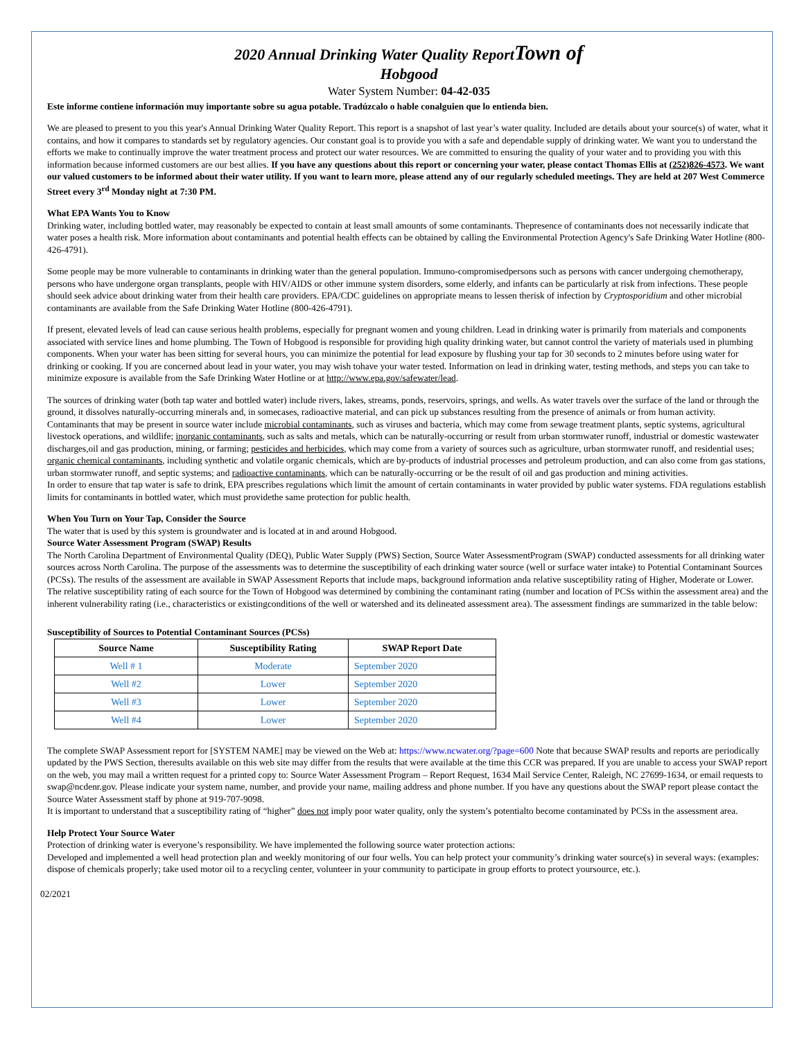2020 Annual Drinking Water Quality ReportTown of
Hobgood
Water System Number: 04-42-035
Este informe contiene información muy importante sobre su agua potable. Tradúzcalo o hable conalguien que lo entienda bien.
We are pleased to present to you this year's Annual Drinking Water Quality Report. This report is a snapshot of last year’s water quality. Included are details about your source(s) of water, what it contains, and how it compares to standards set by regulatory agencies. Our constant goal is to provide you with a safe and dependable supply of drinking water. We want you to understand the efforts we make to continually improve the water treatment process and protect our water resources. We are committed to ensuring the quality of your water and to providing you with this information because informed customers are our best allies. If you have any questions about this report or concerning your water, please contact Thomas Ellis at (252)826-4573. We want our valued customers to be informed about their water utility. If you want to learn more, please attend any of our regularly scheduled meetings. They are held at 207 West Commerce Street every 3<sup>rd</sup> Monday night at 7:30 PM.
What EPA Wants You to Know
Drinking water, including bottled water, may reasonably be expected to contain at least small amounts of some contaminants. Thepresence of contaminants does not necessarily indicate that water poses a health risk. More information about contaminants and potential health effects can be obtained by calling the Environmental Protection Agency's Safe Drinking Water Hotline (800-426-4791).
Some people may be more vulnerable to contaminants in drinking water than the general population. Immuno-compromisedpersons such as persons with cancer undergoing chemotherapy, persons who have undergone organ transplants, people with HIV/AIDS or other immune system disorders, some elderly, and infants can be particularly at risk from infections. These people should seek advice about drinking water from their health care providers. EPA/CDC guidelines on appropriate means to lessen therisk of infection by Cryptosporidium and other microbial contaminants are available from the Safe Drinking Water Hotline (800-426-4791).
If present, elevated levels of lead can cause serious health problems, especially for pregnant women and young children. Lead in drinking water is primarily from materials and components associated with service lines and home plumbing. The Town of Hobgood is responsible for providing high quality drinking water, but cannot control the variety of materials used in plumbing components. When your water has been sitting for several hours, you can minimize the potential for lead exposure by flushing your tap for 30 seconds to 2 minutes before using water for drinking or cooking. If you are concerned about lead in your water, you may wish tohave your water tested. Information on lead in drinking water, testing methods, and steps you can take to minimize exposure is available from the Safe Drinking Water Hotline or at http://www.epa.gov/safewater/lead.
The sources of drinking water (both tap water and bottled water) include rivers, lakes, streams, ponds, reservoirs, springs, and wells. As water travels over the surface of the land or through the ground, it dissolves naturally-occurring minerals and, in somecases, radioactive material, and can pick up substances resulting from the presence of animals or from human activity.
Contaminants that may be present in source water include microbial contaminants, such as viruses and bacteria, which may come from sewage treatment plants, septic systems, agricultural livestock operations, and wildlife; inorganic contaminants, such as salts and metals, which can be naturally-occurring or result from urban stormwater runoff, industrial or domestic wastewater discharges,oil and gas production, mining, or farming; pesticides and herbicides, which may come from a variety of sources such as agriculture, urban stormwater runoff, and residential uses; organic chemical contaminants, including synthetic and volatile organic chemicals, which are by-products of industrial processes and petroleum production, and can also come from gas stations, urban stormwater runoff, and septic systems; and radioactive contaminants, which can be naturally-occurring or be the result of oil and gas production and mining activities.
In order to ensure that tap water is safe to drink, EPA prescribes regulations which limit the amount of certain contaminants in water provided by public water systems. FDA regulations establish limits for contaminants in bottled water, which must providethe same protection for public health.
When You Turn on Your Tap, Consider the Source
The water that is used by this system is groundwater and is located at in and around Hobgood.
Source Water Assessment Program (SWAP) Results
The North Carolina Department of Environmental Quality (DEQ), Public Water Supply (PWS) Section, Source Water AssessmentProgram (SWAP) conducted assessments for all drinking water sources across North Carolina. The purpose of the assessments was to determine the susceptibility of each drinking water source (well or surface water intake) to Potential Contaminant Sources (PCSs). The results of the assessment are available in SWAP Assessment Reports that include maps, background information anda relative susceptibility rating of Higher, Moderate or Lower.
The relative susceptibility rating of each source for the Town of Hobgood was determined by combining the contaminant rating (number and location of PCSs within the assessment area) and the inherent vulnerability rating (i.e., characteristics or existingconditions of the well or watershed and its delineated assessment area). The assessment findings are summarized in the table below:
Susceptibility of Sources to Potential Contaminant Sources (PCSs)
| Source Name | Susceptibility Rating | SWAP Report Date |
| --- | --- | --- |
| Well # 1 | Moderate | September 2020 |
| Well #2 | Lower | September 2020 |
| Well #3 | Lower | September 2020 |
| Well #4 | Lower | September 2020 |
The complete SWAP Assessment report for [SYSTEM NAME] may be viewed on the Web at: https://www.ncwater.org/?page=600 Note that because SWAP results and reports are periodically updated by the PWS Section, theresults available on this web site may differ from the results that were available at the time this CCR was prepared. If you are unable to access your SWAP report on the web, you may mail a written request for a printed copy to: Source Water Assessment Program – Report Request, 1634 Mail Service Center, Raleigh, NC 27699-1634, or email requests to swap@ncdenr.gov. Please indicate your system name, number, and provide your name, mailing address and phone number. If you have any questions about the SWAP report please contact the Source Water Assessment staff by phone at 919-707-9098.
It is important to understand that a susceptibility rating of “higher” does not imply poor water quality, only the system’s potentialto become contaminated by PCSs in the assessment area.
Help Protect Your Source Water
Protection of drinking water is everyone’s responsibility. We have implemented the following source water protection actions:
Developed and implemented a well head protection plan and weekly monitoring of our four wells. You can help protect your community’s drinking water source(s) in several ways: (examples: dispose of chemicals properly; take used motor oil to a recycling center, volunteer in your community to participate in group efforts to protect yoursource, etc.).
02/2021